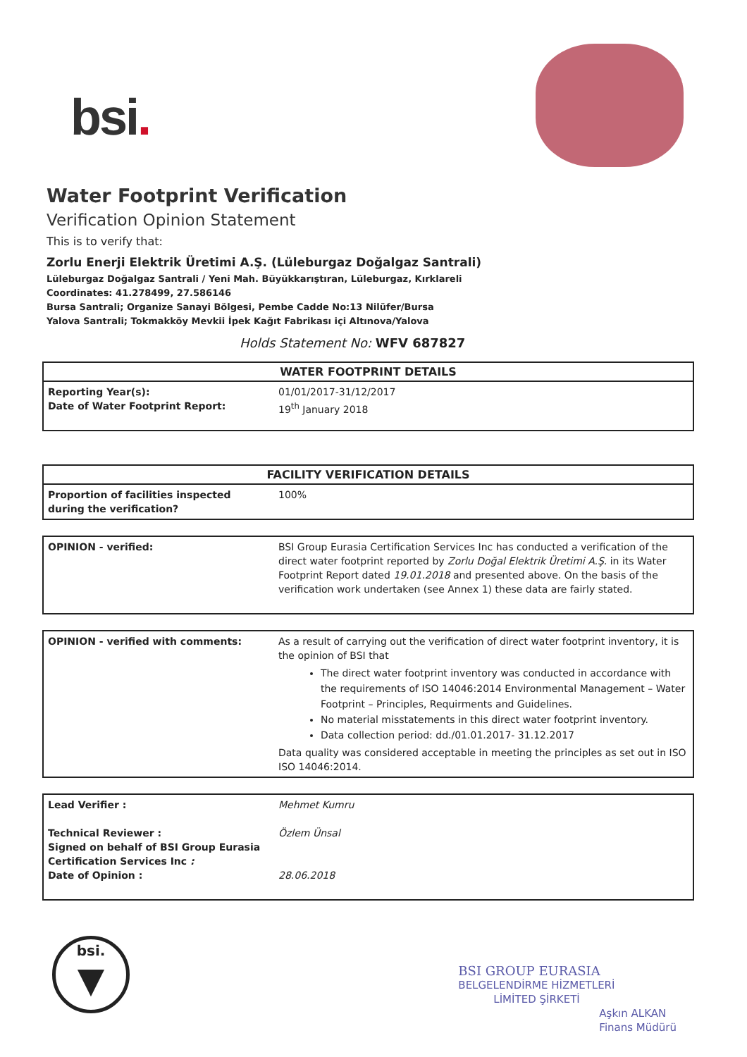bsi.
Water Footprint Verification
Verification Opinion Statement
This is to verify that:
Zorlu Enerji Elektrik Üretimi A.Ş. (Lüleburgaz Doğalgaz Santrali)
Lüleburgaz Doğalgaz Santrali / Yeni Mah. Büyükkarıştıran, Lüleburgaz, Kırklareli
Coordinates: 41.278499, 27.586146
Bursa Santrali; Organize Sanayi Bölgesi, Pembe Cadde No:13 Nilüfer/Bursa
Yalova Santrali; Tokmakköy Mevkii İpek Kağıt Fabrikası içi Altınova/Yalova
Holds Statement No: WFV 687827
| WATER FOOTPRINT DETAILS | |
| --- | --- |
| Reporting Year(s): Date of Water Footprint Report: | 01/01/2017-31/12/2017 19<sup>th</sup> January 2018 |
| FACILITY VERIFICATION DETAILS | |
| --- | --- |
| Proportion of facilities inspected during the verification? | 100% |
| OPINION - verified: | BSI Group Eurasia Certification Services Inc has conducted a verification of the direct water footprint reported by Zorlu Doğal Elektrik Üretimi A.Ş. in its Water Footprint Report dated 19.01.2018 and presented above. On the basis of the verification work undertaken (see Annex 1) these data are fairly stated. |
| OPINION - verified with comments: | As a result of carrying out the verification of direct water footprint inventory, it is the opinion of BSI that The direct water footprint inventory was conducted in accordance with the requirements of ISO 14046:2014 Environmental Management – Water Footprint – Principles, Requirments and Guidelines. No material misstatements in this direct water footprint inventory. Data collection period: dd./01.01.2017- 31.12.2017 Data quality was considered acceptable in meeting the principles as set out in ISO ISO 14046:2014. |
| Lead Verifier : Technical Reviewer : Signed on behalf of BSI Group Eurasia Certification Services Inc : Date of Opinion : | Mehmet Kumru Özlem Ünsal 28.06.2018 |
bsi.
▼
BSI GROUP EURASIA
BELGELENDİRME HİZMETLERİ
LİMİTED ŞİRKETİ
Aşkın ALKAN
Finans Müdürü